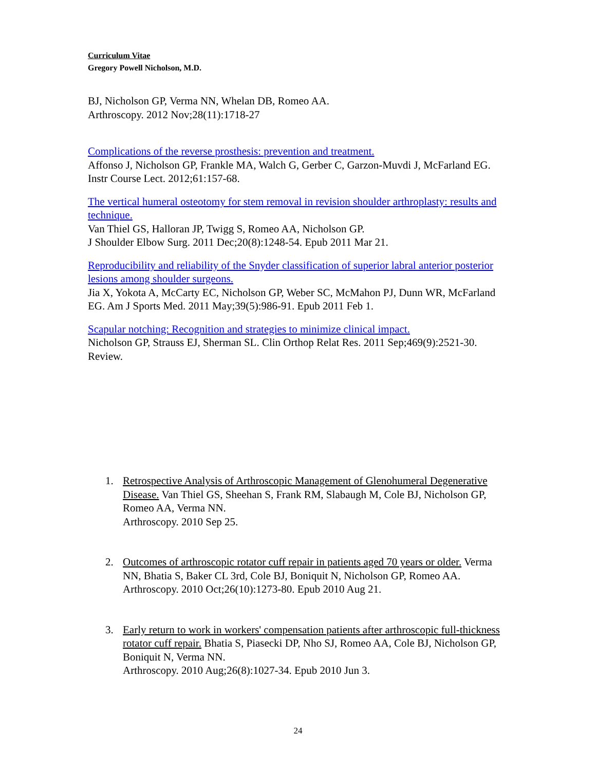Curriculum Vitae
Gregory Powell Nicholson, M.D.
BJ, Nicholson GP, Verma NN, Whelan DB, Romeo AA.
Arthroscopy. 2012 Nov;28(11):1718-27
Complications of the reverse prosthesis: prevention and treatment.
Affonso J, Nicholson GP, Frankle MA, Walch G, Gerber C, Garzon-Muvdi J, McFarland EG. Instr Course Lect. 2012;61:157-68.
The vertical humeral osteotomy for stem removal in revision shoulder arthroplasty: results and technique.
Van Thiel GS, Halloran JP, Twigg S, Romeo AA, Nicholson GP.
J Shoulder Elbow Surg. 2011 Dec;20(8):1248-54. Epub 2011 Mar 21.
Reproducibility and reliability of the Snyder classification of superior labral anterior posterior lesions among shoulder surgeons.
Jia X, Yokota A, McCarty EC, Nicholson GP, Weber SC, McMahon PJ, Dunn WR, McFarland EG. Am J Sports Med. 2011 May;39(5):986-91. Epub 2011 Feb 1.
Scapular notching: Recognition and strategies to minimize clinical impact.
Nicholson GP, Strauss EJ, Sherman SL. Clin Orthop Relat Res. 2011 Sep;469(9):2521-30. Review.
1. Retrospective Analysis of Arthroscopic Management of Glenohumeral Degenerative Disease. Van Thiel GS, Sheehan S, Frank RM, Slabaugh M, Cole BJ, Nicholson GP, Romeo AA, Verma NN.
Arthroscopy. 2010 Sep 25.
2. Outcomes of arthroscopic rotator cuff repair in patients aged 70 years or older. Verma NN, Bhatia S, Baker CL 3rd, Cole BJ, Boniquit N, Nicholson GP, Romeo AA. Arthroscopy. 2010 Oct;26(10):1273-80. Epub 2010 Aug 21.
3. Early return to work in workers' compensation patients after arthroscopic full-thickness rotator cuff repair. Bhatia S, Piasecki DP, Nho SJ, Romeo AA, Cole BJ, Nicholson GP, Boniquit N, Verma NN.
Arthroscopy. 2010 Aug;26(8):1027-34. Epub 2010 Jun 3.
24